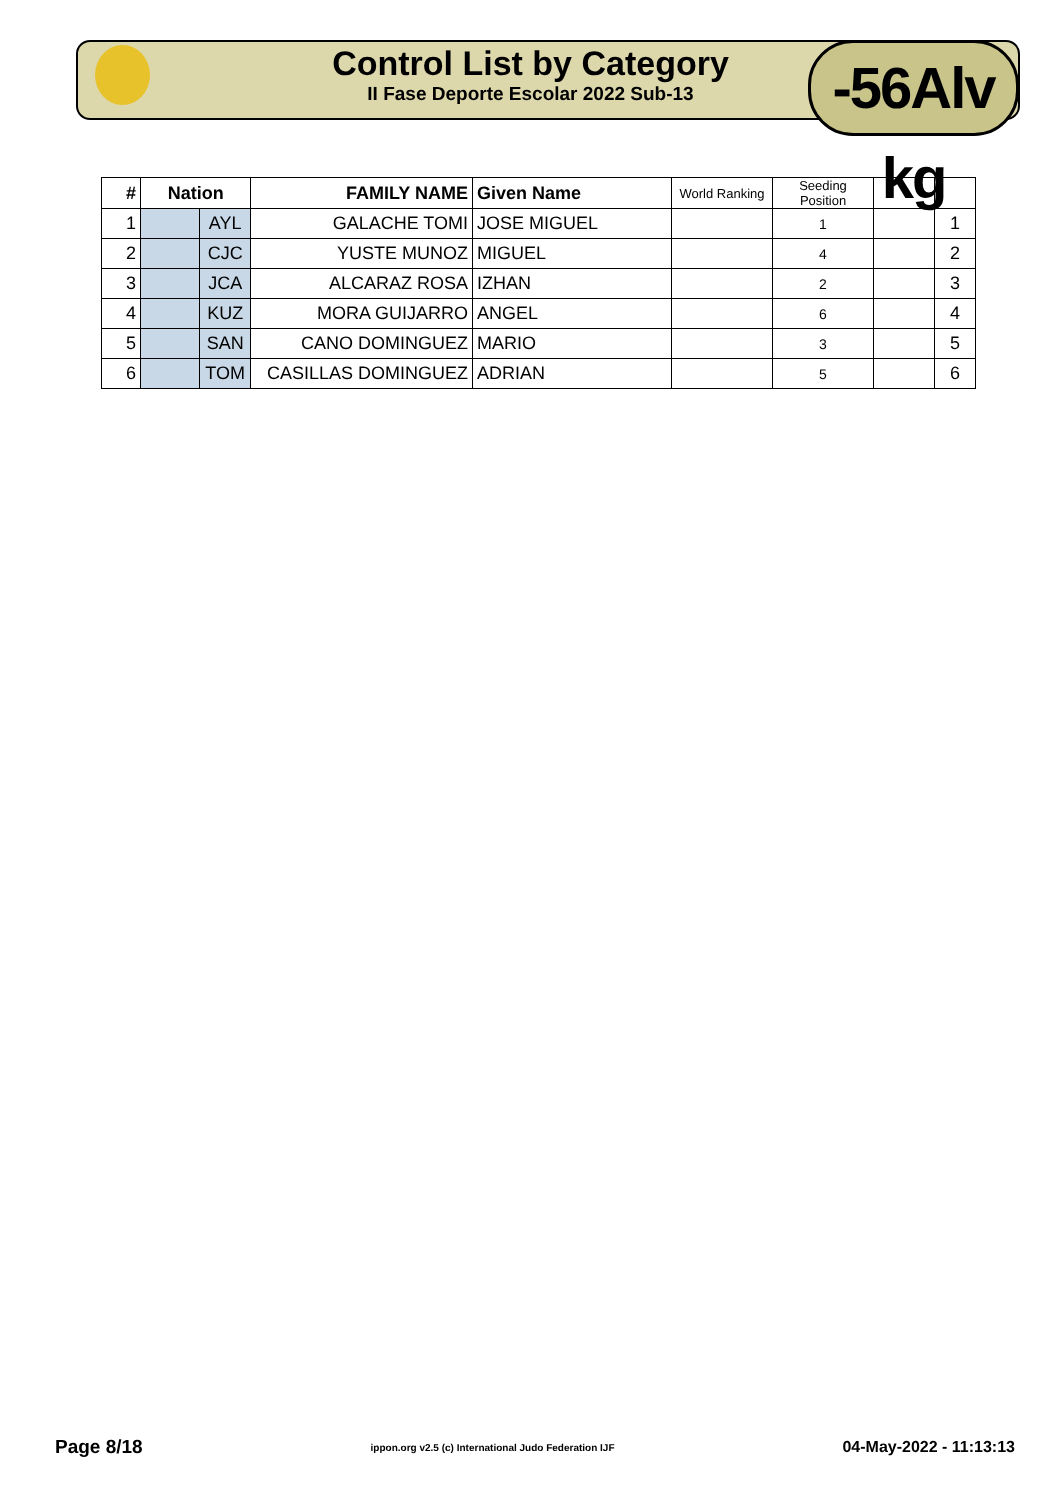Control List by Category
II Fase Deporte Escolar 2022 Sub-13
-56Alv kg
| # | Nation | | FAMILY NAME | Given Name | World Ranking | Seeding Position | | |
| --- | --- | --- | --- | --- | --- | --- | --- | --- |
| 1 | | AYL | GALACHE TOMI | JOSE MIGUEL | | 1 | | 1 |
| 2 | | CJC | YUSTE MUNOZ | MIGUEL | | 4 | | 2 |
| 3 | | JCA | ALCARAZ ROSA | IZHAN | | 2 | | 3 |
| 4 | | KUZ | MORA GUIJARRO | ANGEL | | 6 | | 4 |
| 5 | | SAN | CANO DOMINGUEZ | MARIO | | 3 | | 5 |
| 6 | | TOM | CASILLAS DOMINGUEZ | ADRIAN | | 5 | | 6 |
Page 8/18 ippon.org v2.5 (c) International Judo Federation IJF 04-May-2022 - 11:13:13